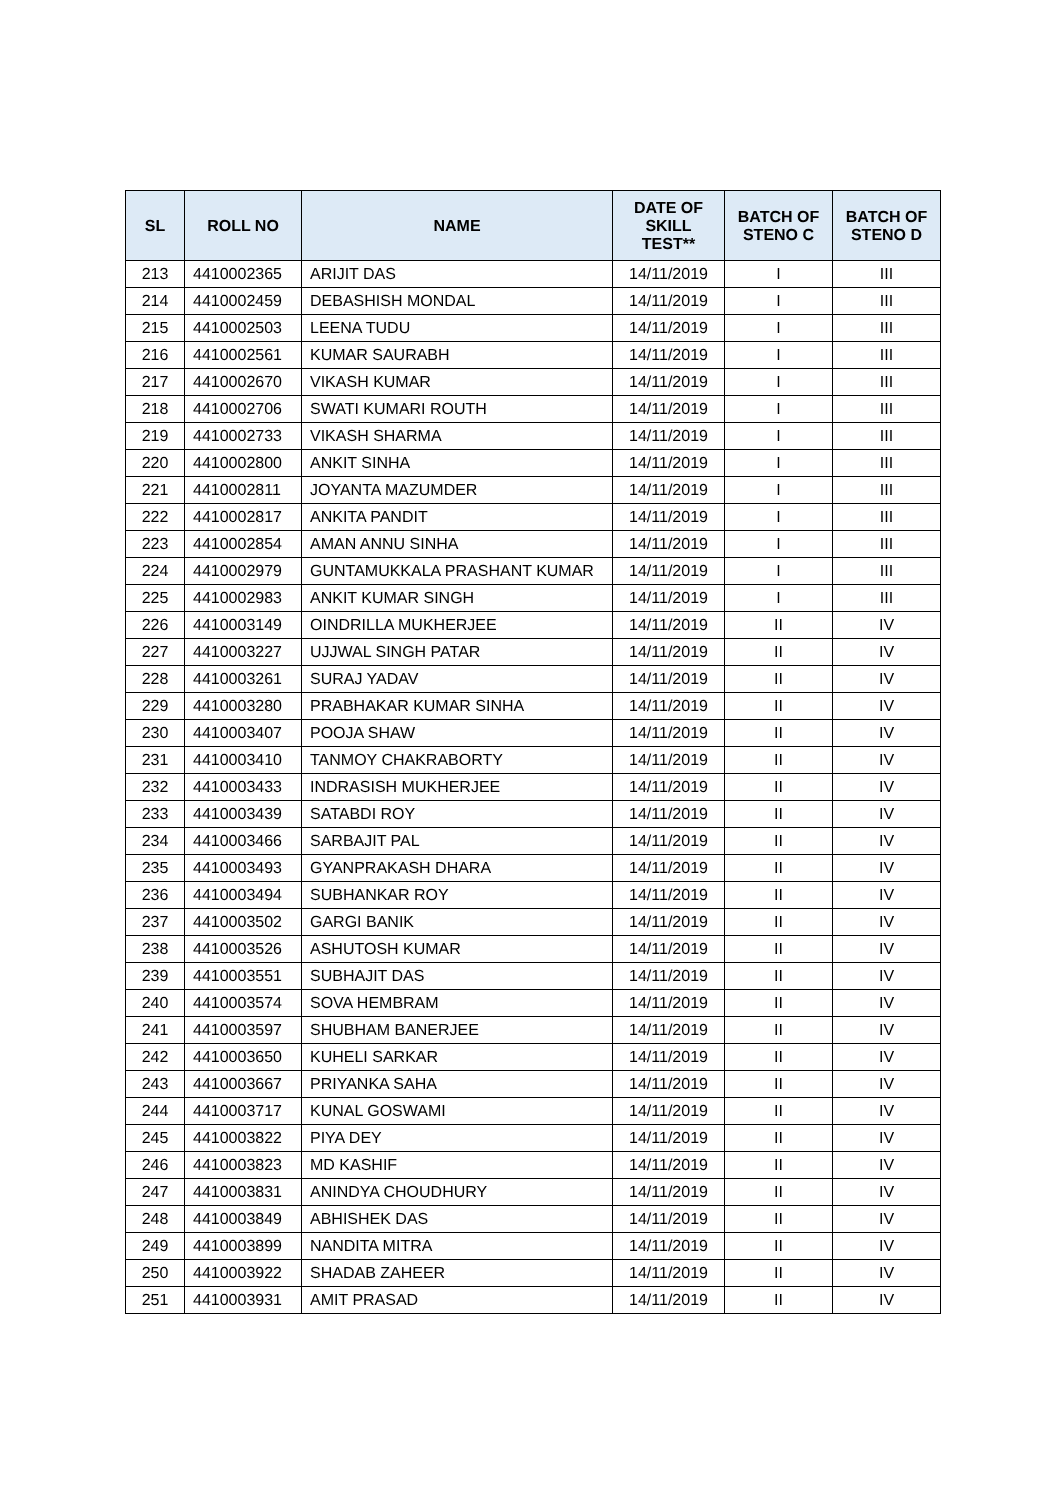| SL | ROLL NO | NAME | DATE OF SKILL TEST** | BATCH OF STENO C | BATCH OF STENO D |
| --- | --- | --- | --- | --- | --- |
| 213 | 4410002365 | ARIJIT DAS | 14/11/2019 | I | III |
| 214 | 4410002459 | DEBASHISH MONDAL | 14/11/2019 | I | III |
| 215 | 4410002503 | LEENA TUDU | 14/11/2019 | I | III |
| 216 | 4410002561 | KUMAR SAURABH | 14/11/2019 | I | III |
| 217 | 4410002670 | VIKASH KUMAR | 14/11/2019 | I | III |
| 218 | 4410002706 | SWATI KUMARI ROUTH | 14/11/2019 | I | III |
| 219 | 4410002733 | VIKASH SHARMA | 14/11/2019 | I | III |
| 220 | 4410002800 | ANKIT SINHA | 14/11/2019 | I | III |
| 221 | 4410002811 | JOYANTA MAZUMDER | 14/11/2019 | I | III |
| 222 | 4410002817 | ANKITA PANDIT | 14/11/2019 | I | III |
| 223 | 4410002854 | AMAN ANNU SINHA | 14/11/2019 | I | III |
| 224 | 4410002979 | GUNTAMUKKALA PRASHANT KUMAR | 14/11/2019 | I | III |
| 225 | 4410002983 | ANKIT KUMAR SINGH | 14/11/2019 | I | III |
| 226 | 4410003149 | OINDRILLA MUKHERJEE | 14/11/2019 | II | IV |
| 227 | 4410003227 | UJJWAL SINGH PATAR | 14/11/2019 | II | IV |
| 228 | 4410003261 | SURAJ YADAV | 14/11/2019 | II | IV |
| 229 | 4410003280 | PRABHAKAR KUMAR SINHA | 14/11/2019 | II | IV |
| 230 | 4410003407 | POOJA SHAW | 14/11/2019 | II | IV |
| 231 | 4410003410 | TANMOY CHAKRABORTY | 14/11/2019 | II | IV |
| 232 | 4410003433 | INDRASISH MUKHERJEE | 14/11/2019 | II | IV |
| 233 | 4410003439 | SATABDI ROY | 14/11/2019 | II | IV |
| 234 | 4410003466 | SARBAJIT PAL | 14/11/2019 | II | IV |
| 235 | 4410003493 | GYANPRAKASH DHARA | 14/11/2019 | II | IV |
| 236 | 4410003494 | SUBHANKAR ROY | 14/11/2019 | II | IV |
| 237 | 4410003502 | GARGI BANIK | 14/11/2019 | II | IV |
| 238 | 4410003526 | ASHUTOSH KUMAR | 14/11/2019 | II | IV |
| 239 | 4410003551 | SUBHAJIT DAS | 14/11/2019 | II | IV |
| 240 | 4410003574 | SOVA HEMBRAM | 14/11/2019 | II | IV |
| 241 | 4410003597 | SHUBHAM BANERJEE | 14/11/2019 | II | IV |
| 242 | 4410003650 | KUHELI SARKAR | 14/11/2019 | II | IV |
| 243 | 4410003667 | PRIYANKA SAHA | 14/11/2019 | II | IV |
| 244 | 4410003717 | KUNAL GOSWAMI | 14/11/2019 | II | IV |
| 245 | 4410003822 | PIYA DEY | 14/11/2019 | II | IV |
| 246 | 4410003823 | MD KASHIF | 14/11/2019 | II | IV |
| 247 | 4410003831 | ANINDYA CHOUDHURY | 14/11/2019 | II | IV |
| 248 | 4410003849 | ABHISHEK DAS | 14/11/2019 | II | IV |
| 249 | 4410003899 | NANDITA MITRA | 14/11/2019 | II | IV |
| 250 | 4410003922 | SHADAB ZAHEER | 14/11/2019 | II | IV |
| 251 | 4410003931 | AMIT PRASAD | 14/11/2019 | II | IV |